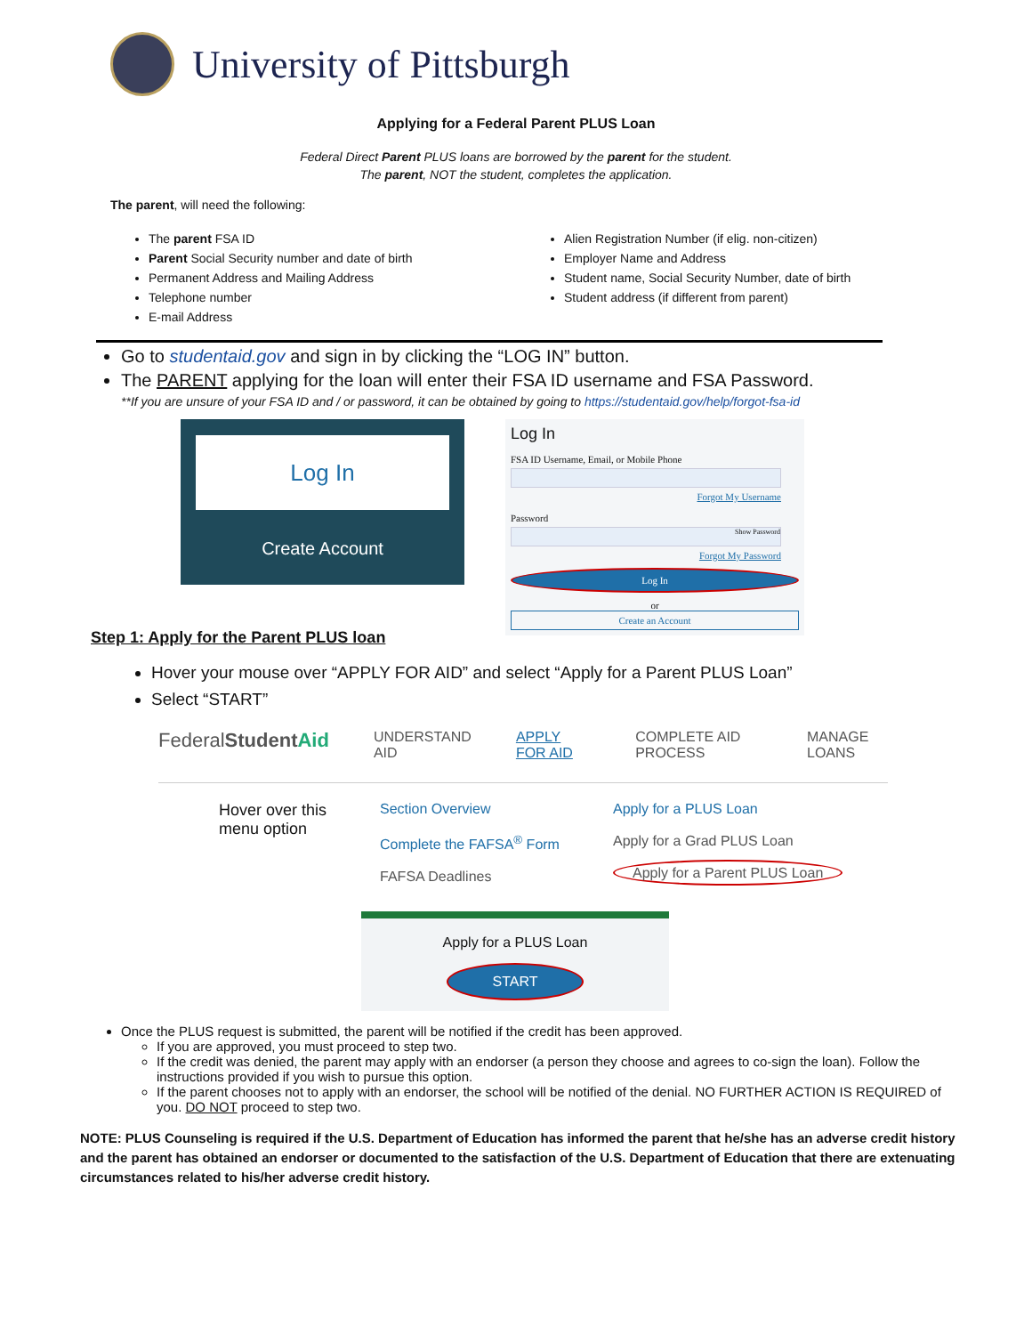University of Pittsburgh
Applying for a Federal Parent PLUS Loan
Federal Direct Parent PLUS loans are borrowed by the parent for the student.
The parent, NOT the student, completes the application.
The parent, will need the following:
The parent FSA ID
Parent Social Security number and date of birth
Permanent Address and Mailing Address
Telephone number
E-mail Address
Alien Registration Number (if elig. non-citizen)
Employer Name and Address
Student name, Social Security Number, date of birth
Student address (if different from parent)
Go to studentaid.gov and sign in by clicking the “LOG IN” button.
The PARENT applying for the loan will enter their FSA ID username and FSA Password.
**If you are unsure of your FSA ID and / or password, it can be obtained by going to https://studentaid.gov/help/forgot-fsa-id
Log In
Create Account
Log In
FSA ID Username, Email, or Mobile Phone
Forgot My Username
Password
Show Password
Forgot My Password
Log In
or
Create an Account
Step 1: Apply for the Parent PLUS loan
Hover your mouse over “APPLY FOR AID” and select “Apply for a Parent PLUS Loan”
Select “START”
FederalStudent Aid UNDERSTAND AID APPLY FOR AID COMPLETE AID PROCESS MANAGE LOANS
Hover over this
menu option
Section Overview
Complete the FAFSA<sup>®</sup> Form
FAFSA Deadlines
Apply for a PLUS Loan
Apply for a Grad PLUS Loan
Apply for a Parent PLUS Loan
Apply for a PLUS Loan
START
Once the PLUS request is submitted, the parent will be notified if the credit has been approved.
If you are approved, you must proceed to step two.
If the credit was denied, the parent may apply with an endorser (a person they choose and agrees to co-sign the loan). Follow the instructions provided if you wish to pursue this option.
If the parent chooses not to apply with an endorser, the school will be notified of the denial. NO FURTHER ACTION IS REQUIRED of you. DO NOT proceed to step two.
NOTE: PLUS Counseling is required if the U.S. Department of Education has informed the parent that he/she has an adverse credit history and the parent has obtained an endorser or documented to the satisfaction of the U.S. Department of Education that there are extenuating circumstances related to his/her adverse credit history.